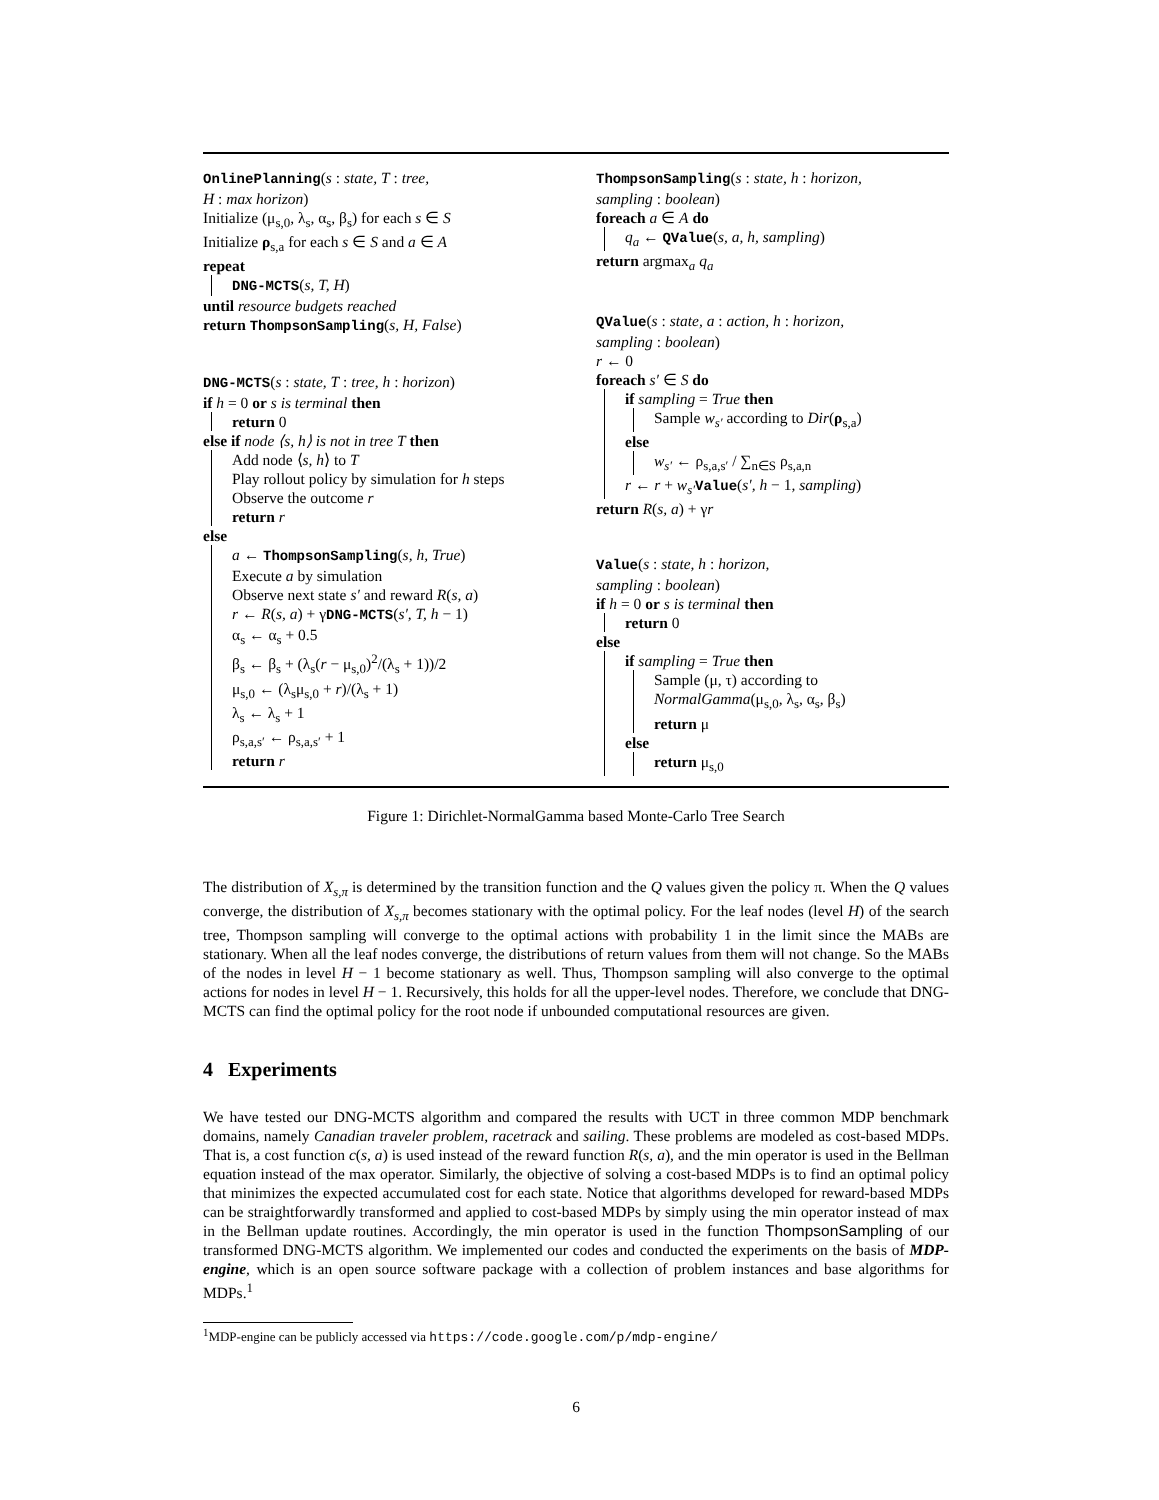OnlinePlanning(s : state, T : tree,
H : max horizon)
Initialize (μ<sub>s,0</sub>, λ<sub>s</sub>, α<sub>s</sub>, β<sub>s</sub>) for each s ∈ S
Initialize ρ<sub>s,a</sub> for each s ∈ S and a ∈ A
repeat
DNG-MCTS(s, T, H)
until resource budgets reached
return ThompsonSampling(s, H, False)
DNG-MCTS(s : state, T : tree, h : horizon)
if h = 0 or s is terminal then
return 0
else if node ⟨s, h⟩ is not in tree T then
Add node ⟨s, h⟩ to T
Play rollout policy by simulation for h steps
Observe the outcome r
return r
else
a ← ThompsonSampling(s, h, True)
Execute a by simulation
Observe next state s′ and reward R(s, a)
r ← R(s, a) + γDNG-MCTS(s′, T, h − 1)
α<sub>s</sub> ← α<sub>s</sub> + 0.5
β<sub>s</sub> ← β<sub>s</sub> + (λ<sub>s</sub>(r − μ<sub>s,0</sub>)<sup>2</sup>/(λ<sub>s</sub> + 1))/2
μ<sub>s,0</sub> ← (λ<sub>s</sub>μ<sub>s,0</sub> + r)/(λ<sub>s</sub> + 1)
λ<sub>s</sub> ← λ<sub>s</sub> + 1
ρ<sub>s,a,s′</sub> ← ρ<sub>s,a,s′</sub> + 1
return r
ThompsonSampling(s : state, h : horizon,
sampling : boolean)
foreach a ∈ A do
q<sub>a</sub> ← QValue(s, a, h, sampling)
return argmax<sub>a</sub> q<sub>a</sub>
QValue(s : state, a : action, h : horizon,
sampling : boolean)
r ← 0
foreach s′ ∈ S do
if sampling = True then
Sample w<sub>s′</sub> according to Dir(ρ<sub>s,a</sub>)
else
w<sub>s′</sub> ← ρ<sub>s,a,s′</sub> / ∑<sub>n∈S</sub> ρ<sub>s,a,n</sub>
r ← r + w<sub>s′</sub>Value(s′, h − 1, sampling)
return R(s, a) + γr
Value(s : state, h : horizon,
sampling : boolean)
if h = 0 or s is terminal then
return 0
else
if sampling = True then
Sample (μ, τ) according to
NormalGamma(μ<sub>s,0</sub>, λ<sub>s</sub>, α<sub>s</sub>, β<sub>s</sub>)
return μ
else
return μ<sub>s,0</sub>
Figure 1: Dirichlet-NormalGamma based Monte-Carlo Tree Search
The distribution of X<sub>s,π</sub> is determined by the transition function and the Q values given the policy π. When the Q values converge, the distribution of X<sub>s,π</sub> becomes stationary with the optimal policy. For the leaf nodes (level H) of the search tree, Thompson sampling will converge to the optimal actions with probability 1 in the limit since the MABs are stationary. When all the leaf nodes converge, the distributions of return values from them will not change. So the MABs of the nodes in level H − 1 become stationary as well. Thus, Thompson sampling will also converge to the optimal actions for nodes in level H − 1. Recursively, this holds for all the upper-level nodes. Therefore, we conclude that DNG-MCTS can find the optimal policy for the root node if unbounded computational resources are given.
4 Experiments
We have tested our DNG-MCTS algorithm and compared the results with UCT in three common MDP benchmark domains, namely Canadian traveler problem, racetrack and sailing. These problems are modeled as cost-based MDPs. That is, a cost function c(s, a) is used instead of the reward function R(s, a), and the min operator is used in the Bellman equation instead of the max operator. Similarly, the objective of solving a cost-based MDPs is to find an optimal policy that minimizes the expected accumulated cost for each state. Notice that algorithms developed for reward-based MDPs can be straightforwardly transformed and applied to cost-based MDPs by simply using the min operator instead of max in the Bellman update routines. Accordingly, the min operator is used in the function ThompsonSampling of our transformed DNG-MCTS algorithm. We implemented our codes and conducted the experiments on the basis of MDP-engine, which is an open source software package with a collection of problem instances and base algorithms for MDPs.<sup>1</sup>
<sup>1</sup> MDP-engine can be publicly accessed via https://code.google.com/p/mdp-engine/
6